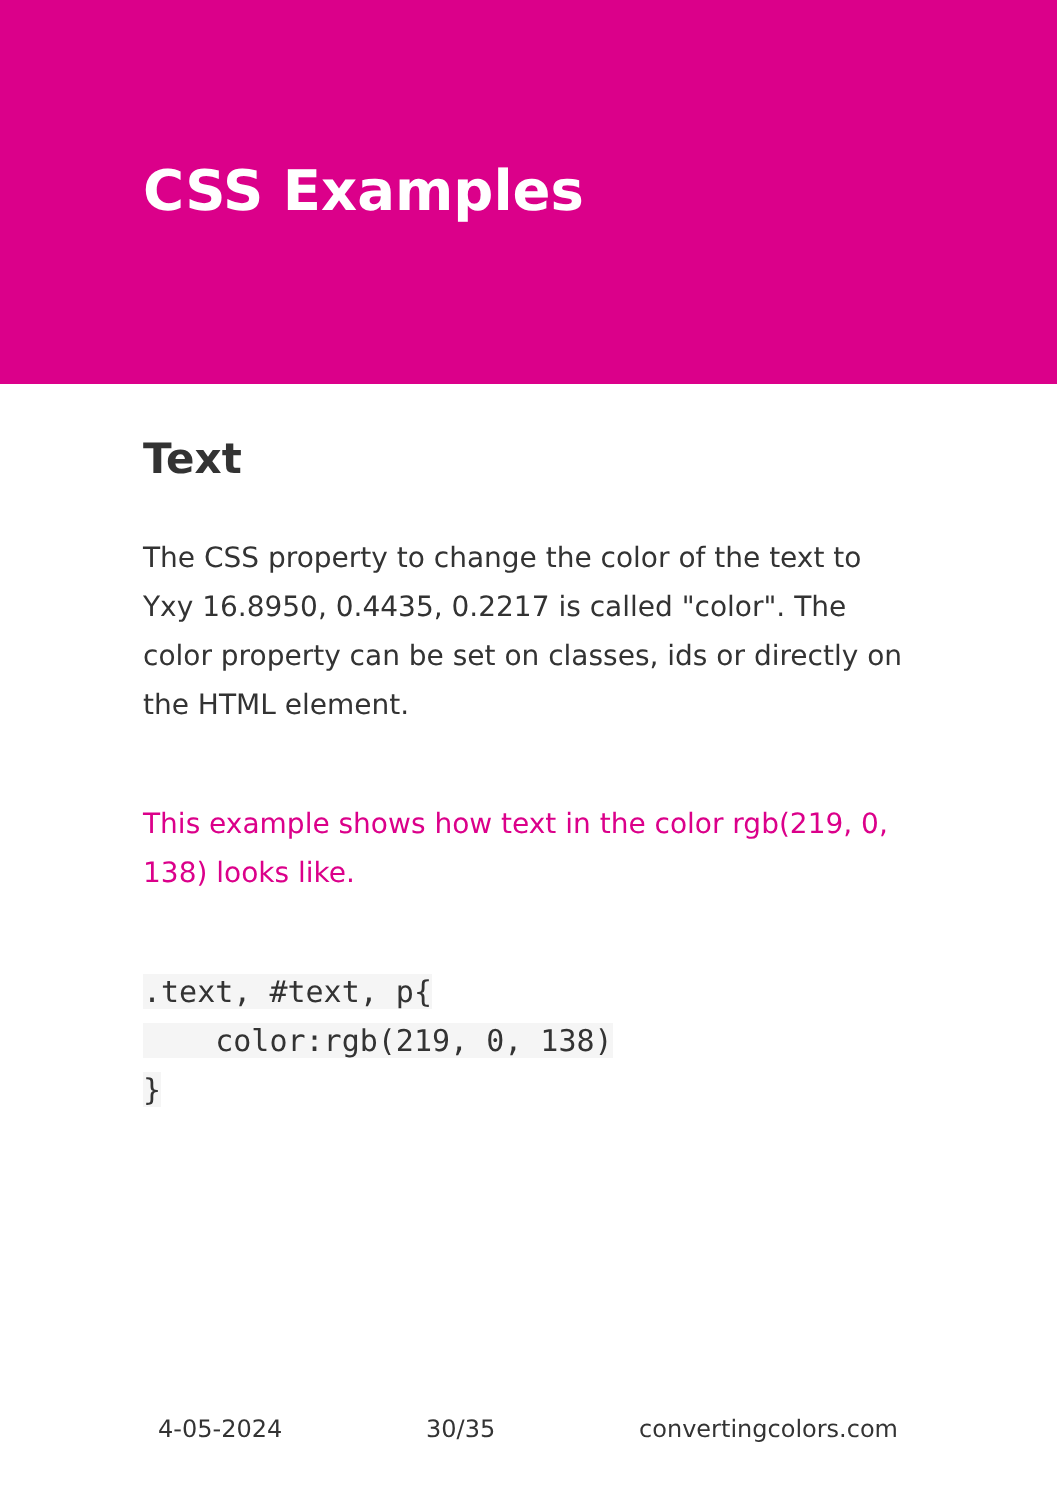CSS Examples
Text
The CSS property to change the color of the text to Yxy 16.8950, 0.4435, 0.2217 is called "color". The color property can be set on classes, ids or directly on the HTML element.
This example shows how text in the color rgb(219, 0, 138) looks like.
.text, #text, p{
    color:rgb(219, 0, 138)
}
4-05-2024 30/35 convertingcolors.com